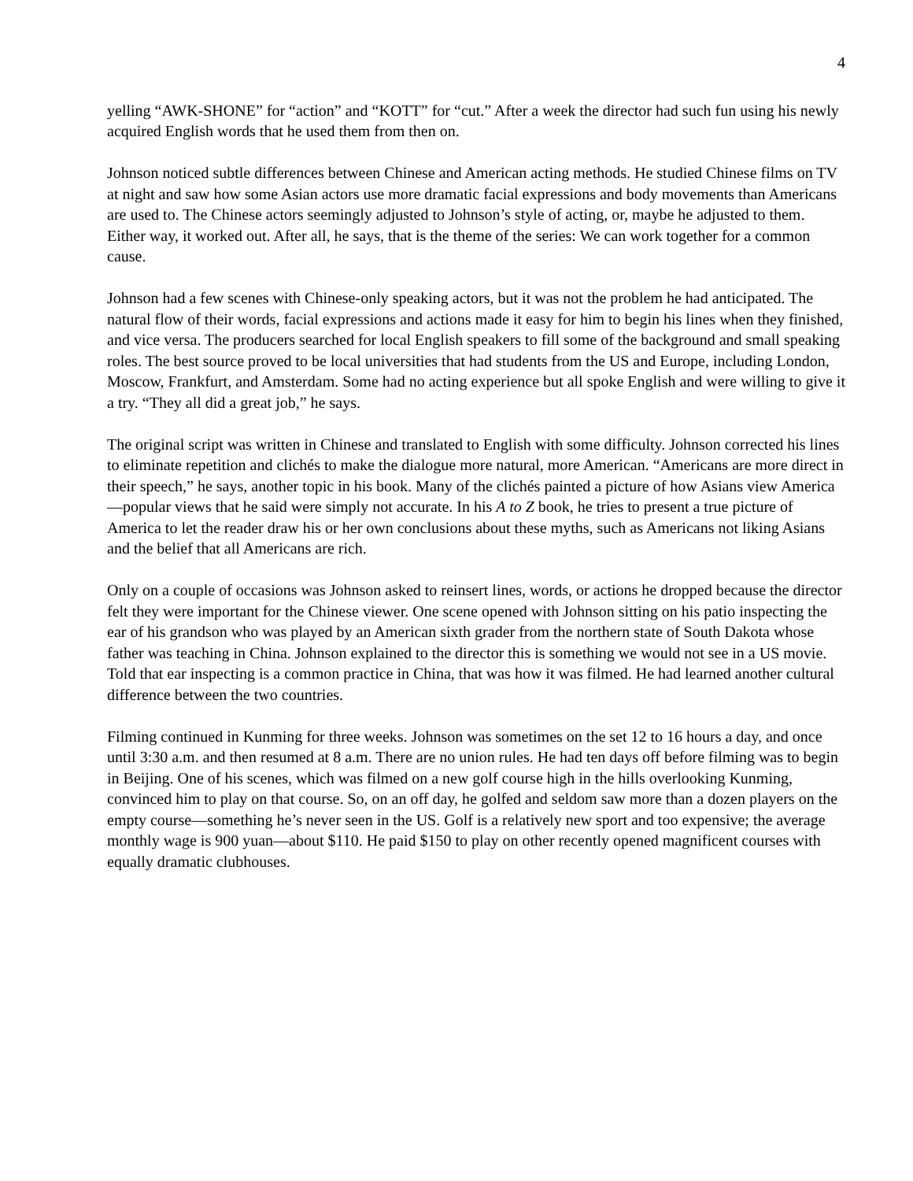4
yelling “AWK-SHONE” for “action” and “KOTT” for “cut.” After a week the director had such fun using his newly acquired English words that he used them from then on.
Johnson noticed subtle differences between Chinese and American acting methods. He studied Chinese films on TV at night and saw how some Asian actors use more dramatic facial expressions and body movements than Americans are used to. The Chinese actors seemingly adjusted to Johnson’s style of acting, or, maybe he adjusted to them. Either way, it worked out. After all, he says, that is the theme of the series: We can work together for a common cause.
Johnson had a few scenes with Chinese-only speaking actors, but it was not the problem he had anticipated. The natural flow of their words, facial expressions and actions made it easy for him to begin his lines when they finished, and vice versa. The producers searched for local English speakers to fill some of the background and small speaking roles. The best source proved to be local universities that had students from the US and Europe, including London, Moscow, Frankfurt, and Amsterdam. Some had no acting experience but all spoke English and were willing to give it a try. “They all did a great job,” he says.
The original script was written in Chinese and translated to English with some difficulty. Johnson corrected his lines to eliminate repetition and clichés to make the dialogue more natural, more American. “Americans are more direct in their speech,” he says, another topic in his book. Many of the clichés painted a picture of how Asians view America—popular views that he said were simply not accurate. In his A to Z book, he tries to present a true picture of America to let the reader draw his or her own conclusions about these myths, such as Americans not liking Asians and the belief that all Americans are rich.
Only on a couple of occasions was Johnson asked to reinsert lines, words, or actions he dropped because the director felt they were important for the Chinese viewer. One scene opened with Johnson sitting on his patio inspecting the ear of his grandson who was played by an American sixth grader from the northern state of South Dakota whose father was teaching in China. Johnson explained to the director this is something we would not see in a US movie. Told that ear inspecting is a common practice in China, that was how it was filmed. He had learned another cultural difference between the two countries.
Filming continued in Kunming for three weeks. Johnson was sometimes on the set 12 to 16 hours a day, and once until 3:30 a.m. and then resumed at 8 a.m. There are no union rules. He had ten days off before filming was to begin in Beijing. One of his scenes, which was filmed on a new golf course high in the hills overlooking Kunming, convinced him to play on that course. So, on an off day, he golfed and seldom saw more than a dozen players on the empty course—something he’s never seen in the US. Golf is a relatively new sport and too expensive; the average monthly wage is 900 yuan—about $110. He paid $150 to play on other recently opened magnificent courses with equally dramatic clubhouses.